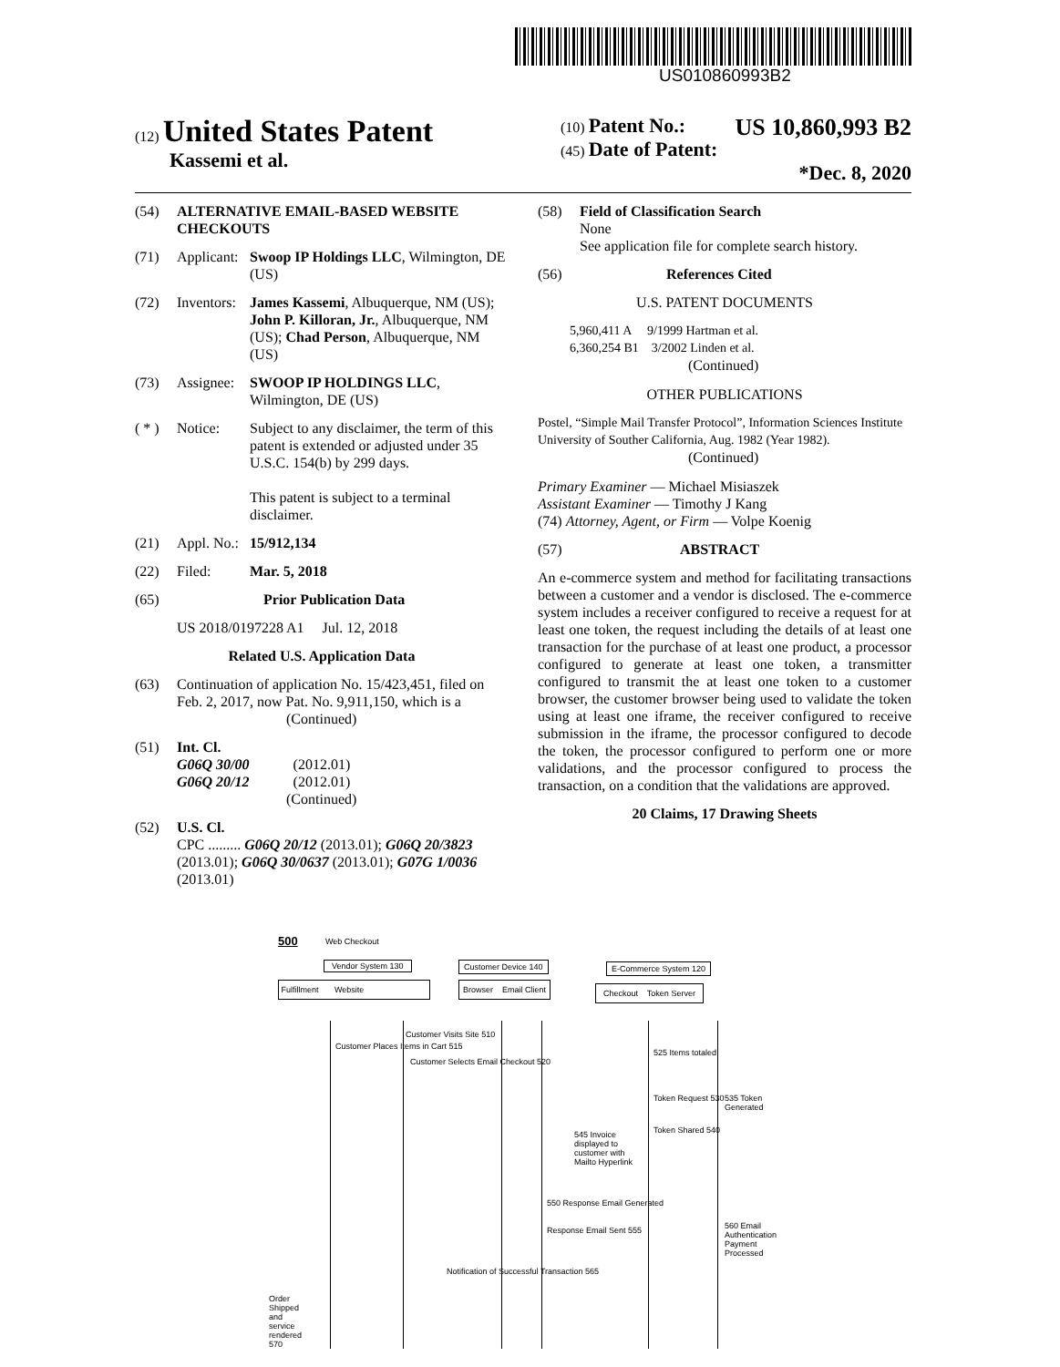US010860993B2
(12) United States Patent
Kassemi et al.
(10) Patent No.: US 10,860,993 B2
(45) Date of Patent: *Dec. 8, 2020
(54) ALTERNATIVE EMAIL-BASED WEBSITE CHECKOUTS
(71) Applicant: Swoop IP Holdings LLC, Wilmington, DE (US)
(72) Inventors: James Kassemi, Albuquerque, NM (US); John P. Killoran, Jr., Albuquerque, NM (US); Chad Person, Albuquerque, NM (US)
(73) Assignee: SWOOP IP HOLDINGS LLC, Wilmington, DE (US)
( * ) Notice: Subject to any disclaimer, the term of this patent is extended or adjusted under 35 U.S.C. 154(b) by 299 days.
This patent is subject to a terminal disclaimer.
(21) Appl. No.: 15/912,134
(22) Filed: Mar. 5, 2018
(65) Prior Publication Data
US 2018/0197228 A1 Jul. 12, 2018
Related U.S. Application Data
(63) Continuation of application No. 15/423,451, filed on Feb. 2, 2017, now Pat. No. 9,911,150, which is a
(Continued)
(51) Int. Cl.
G06Q 30/00 (2012.01)
G06Q 20/12 (2012.01)
(Continued)
(52) U.S. Cl.
CPC ......... G06Q 20/12 (2013.01); G06Q 20/3823 (2013.01); G06Q 30/0637 (2013.01); G07G 1/0036 (2013.01)
(58) Field of Classification Search
None
See application file for complete search history.
(56) References Cited
U.S. PATENT DOCUMENTS
5,960,411 A 9/1999 Hartman et al.
6,360,254 B1 3/2002 Linden et al.
(Continued)
OTHER PUBLICATIONS
Postel, “Simple Mail Transfer Protocol”, Information Sciences Institute University of Souther California, Aug. 1982 (Year 1982).
(Continued)
Primary Examiner — Michael Misiaszek
Assistant Examiner — Timothy J Kang
(74) Attorney, Agent, or Firm — Volpe Koenig
(57) ABSTRACT
An e-commerce system and method for facilitating transactions between a customer and a vendor is disclosed. The e-commerce system includes a receiver configured to receive a request for at least one token, the request including the details of at least one transaction for the purchase of at least one product, a processor configured to generate at least one token, a transmitter configured to transmit the at least one token to a customer browser, the customer browser being used to validate the token using at least one iframe, the receiver configured to receive submission in the iframe, the processor configured to decode the token, the processor configured to perform one or more validations, and the processor configured to process the transaction, on a condition that the validations are approved.
20 Claims, 17 Drawing Sheets
500 Web Checkout
Vendor System 130
Fulfillment Website
Customer Device 140
Browser Email Client
E-Commerce System 120
Checkout Token Server
Customer Visits Site 510
Customer Places Items in Cart 515
Customer Selects Email Checkout 520
525 Items totaled
Token Request 530 535 Token Generated
Token Shared 540
545 Invoice displayed to customer with Mailto Hyperlink
550 Response Email Generated
Response Email Sent 555
560 Email Authentication Payment Processed
Notification of Successful Transaction 565
Order Shipped and service rendered 570